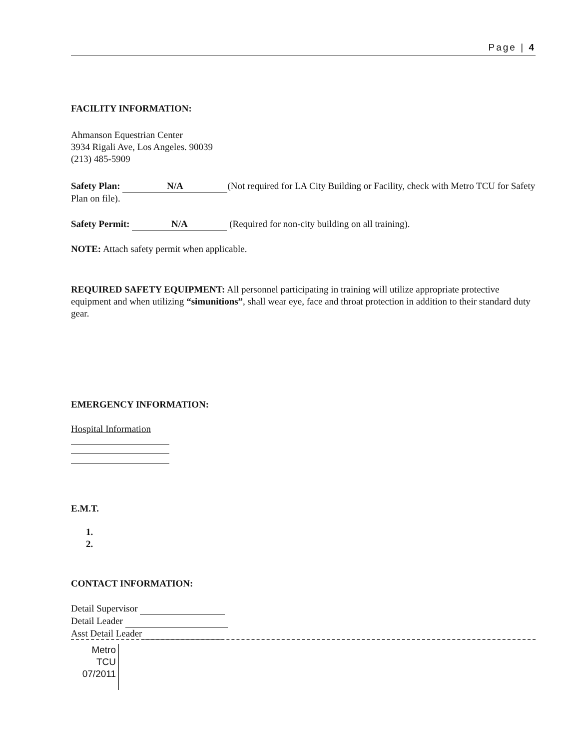Page | 4
FACILITY INFORMATION:
Ahmanson Equestrian Center
3934 Rigali Ave, Los Angeles. 90039
(213) 485-5909
Safety Plan: N/A (Not required for LA City Building or Facility, check with Metro TCU for Safety Plan on file).
Safety Permit: N/A (Required for non-city building on all training).
NOTE: Attach safety permit when applicable.
REQUIRED SAFETY EQUIPMENT: All personnel participating in training will utilize appropriate protective equipment and when utilizing “simunitions”, shall wear eye, face and throat protection in addition to their standard duty gear.
EMERGENCY INFORMATION:
Hospital Information
E.M.T.
1.
2.
CONTACT INFORMATION:
Detail Supervisor
Detail Leader
Asst Detail Leader
Metro
TCU
07/2011